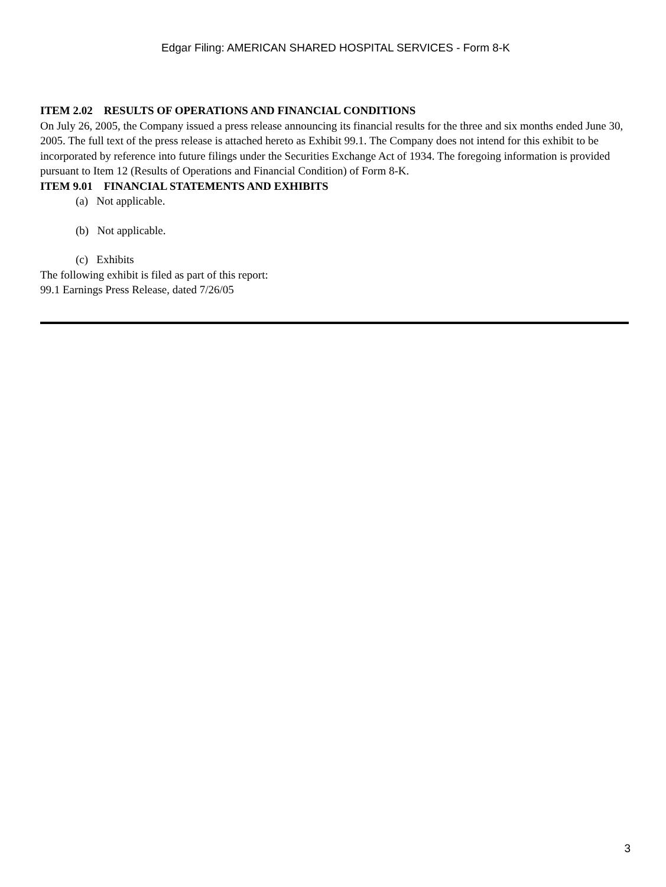Edgar Filing: AMERICAN SHARED HOSPITAL SERVICES - Form 8-K
ITEM 2.02 RESULTS OF OPERATIONS AND FINANCIAL CONDITIONS
On July 26, 2005, the Company issued a press release announcing its financial results for the three and six months ended June 30, 2005. The full text of the press release is attached hereto as Exhibit 99.1. The Company does not intend for this exhibit to be incorporated by reference into future filings under the Securities Exchange Act of 1934. The foregoing information is provided pursuant to Item 12 (Results of Operations and Financial Condition) of Form 8-K.
ITEM 9.01 FINANCIAL STATEMENTS AND EXHIBITS
(a) Not applicable.
(b) Not applicable.
(c) Exhibits
The following exhibit is filed as part of this report:
99.1 Earnings Press Release, dated 7/26/05
3